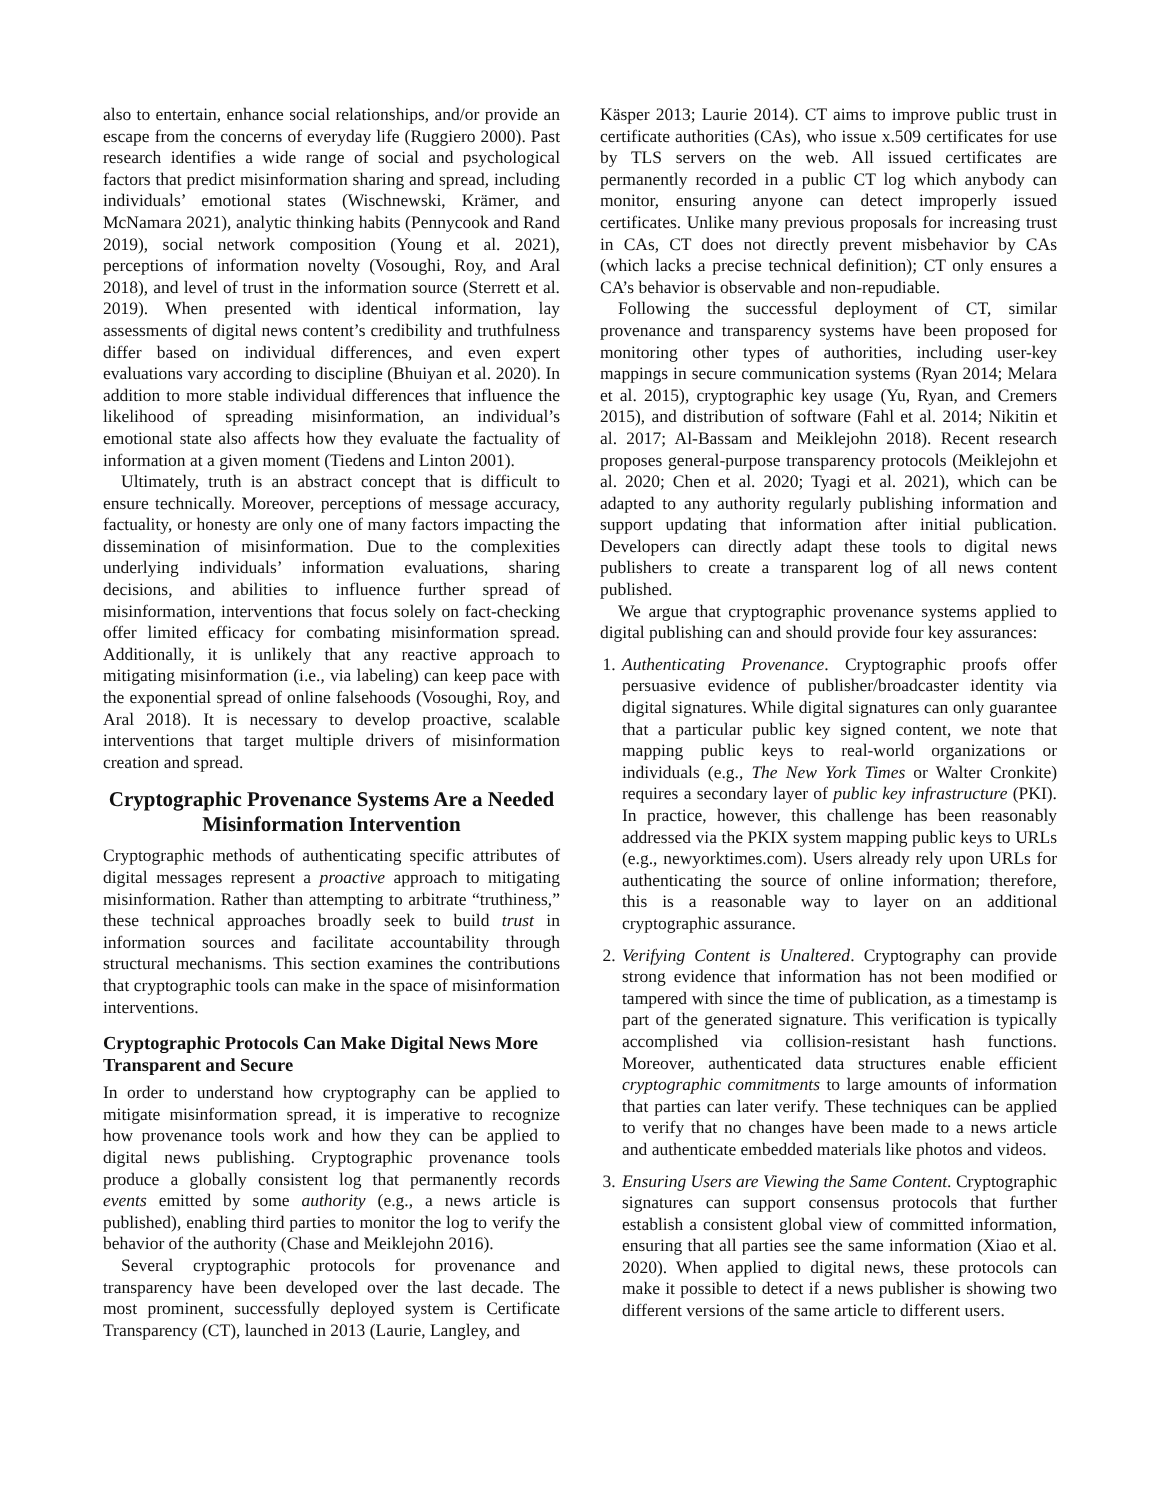also to entertain, enhance social relationships, and/or provide an escape from the concerns of everyday life (Ruggiero 2000). Past research identifies a wide range of social and psychological factors that predict misinformation sharing and spread, including individuals’ emotional states (Wischnewski, Krämer, and McNamara 2021), analytic thinking habits (Pennycook and Rand 2019), social network composition (Young et al. 2021), perceptions of information novelty (Vosoughi, Roy, and Aral 2018), and level of trust in the information source (Sterrett et al. 2019). When presented with identical information, lay assessments of digital news content’s credibility and truthfulness differ based on individual differences, and even expert evaluations vary according to discipline (Bhuiyan et al. 2020). In addition to more stable individual differences that influence the likelihood of spreading misinformation, an individual’s emotional state also affects how they evaluate the factuality of information at a given moment (Tiedens and Linton 2001).
Ultimately, truth is an abstract concept that is difficult to ensure technically. Moreover, perceptions of message accuracy, factuality, or honesty are only one of many factors impacting the dissemination of misinformation. Due to the complexities underlying individuals’ information evaluations, sharing decisions, and abilities to influence further spread of misinformation, interventions that focus solely on fact-checking offer limited efficacy for combating misinformation spread. Additionally, it is unlikely that any reactive approach to mitigating misinformation (i.e., via labeling) can keep pace with the exponential spread of online falsehoods (Vosoughi, Roy, and Aral 2018). It is necessary to develop proactive, scalable interventions that target multiple drivers of misinformation creation and spread.
Cryptographic Provenance Systems Are a Needed Misinformation Intervention
Cryptographic methods of authenticating specific attributes of digital messages represent a proactive approach to mitigating misinformation. Rather than attempting to arbitrate “truthiness,” these technical approaches broadly seek to build trust in information sources and facilitate accountability through structural mechanisms. This section examines the contributions that cryptographic tools can make in the space of misinformation interventions.
Cryptographic Protocols Can Make Digital News More Transparent and Secure
In order to understand how cryptography can be applied to mitigate misinformation spread, it is imperative to recognize how provenance tools work and how they can be applied to digital news publishing. Cryptographic provenance tools produce a globally consistent log that permanently records events emitted by some authority (e.g., a news article is published), enabling third parties to monitor the log to verify the behavior of the authority (Chase and Meiklejohn 2016).
Several cryptographic protocols for provenance and transparency have been developed over the last decade. The most prominent, successfully deployed system is Certificate Transparency (CT), launched in 2013 (Laurie, Langley, and
Käsper 2013; Laurie 2014). CT aims to improve public trust in certificate authorities (CAs), who issue x.509 certificates for use by TLS servers on the web. All issued certificates are permanently recorded in a public CT log which anybody can monitor, ensuring anyone can detect improperly issued certificates. Unlike many previous proposals for increasing trust in CAs, CT does not directly prevent misbehavior by CAs (which lacks a precise technical definition); CT only ensures a CA’s behavior is observable and non-repudiable.
Following the successful deployment of CT, similar provenance and transparency systems have been proposed for monitoring other types of authorities, including user-key mappings in secure communication systems (Ryan 2014; Melara et al. 2015), cryptographic key usage (Yu, Ryan, and Cremers 2015), and distribution of software (Fahl et al. 2014; Nikitin et al. 2017; Al-Bassam and Meiklejohn 2018). Recent research proposes general-purpose transparency protocols (Meiklejohn et al. 2020; Chen et al. 2020; Tyagi et al. 2021), which can be adapted to any authority regularly publishing information and support updating that information after initial publication. Developers can directly adapt these tools to digital news publishers to create a transparent log of all news content published.
We argue that cryptographic provenance systems applied to digital publishing can and should provide four key assurances:
1. Authenticating Provenance. Cryptographic proofs offer persuasive evidence of publisher/broadcaster identity via digital signatures. While digital signatures can only guarantee that a particular public key signed content, we note that mapping public keys to real-world organizations or individuals (e.g., The New York Times or Walter Cronkite) requires a secondary layer of public key infrastructure (PKI). In practice, however, this challenge has been reasonably addressed via the PKIX system mapping public keys to URLs (e.g., newyorktimes.com). Users already rely upon URLs for authenticating the source of online information; therefore, this is a reasonable way to layer on an additional cryptographic assurance.
2. Verifying Content is Unaltered. Cryptography can provide strong evidence that information has not been modified or tampered with since the time of publication, as a timestamp is part of the generated signature. This verification is typically accomplished via collision-resistant hash functions. Moreover, authenticated data structures enable efficient cryptographic commitments to large amounts of information that parties can later verify. These techniques can be applied to verify that no changes have been made to a news article and authenticate embedded materials like photos and videos.
3. Ensuring Users are Viewing the Same Content. Cryptographic signatures can support consensus protocols that further establish a consistent global view of committed information, ensuring that all parties see the same information (Xiao et al. 2020). When applied to digital news, these protocols can make it possible to detect if a news publisher is showing two different versions of the same article to different users.